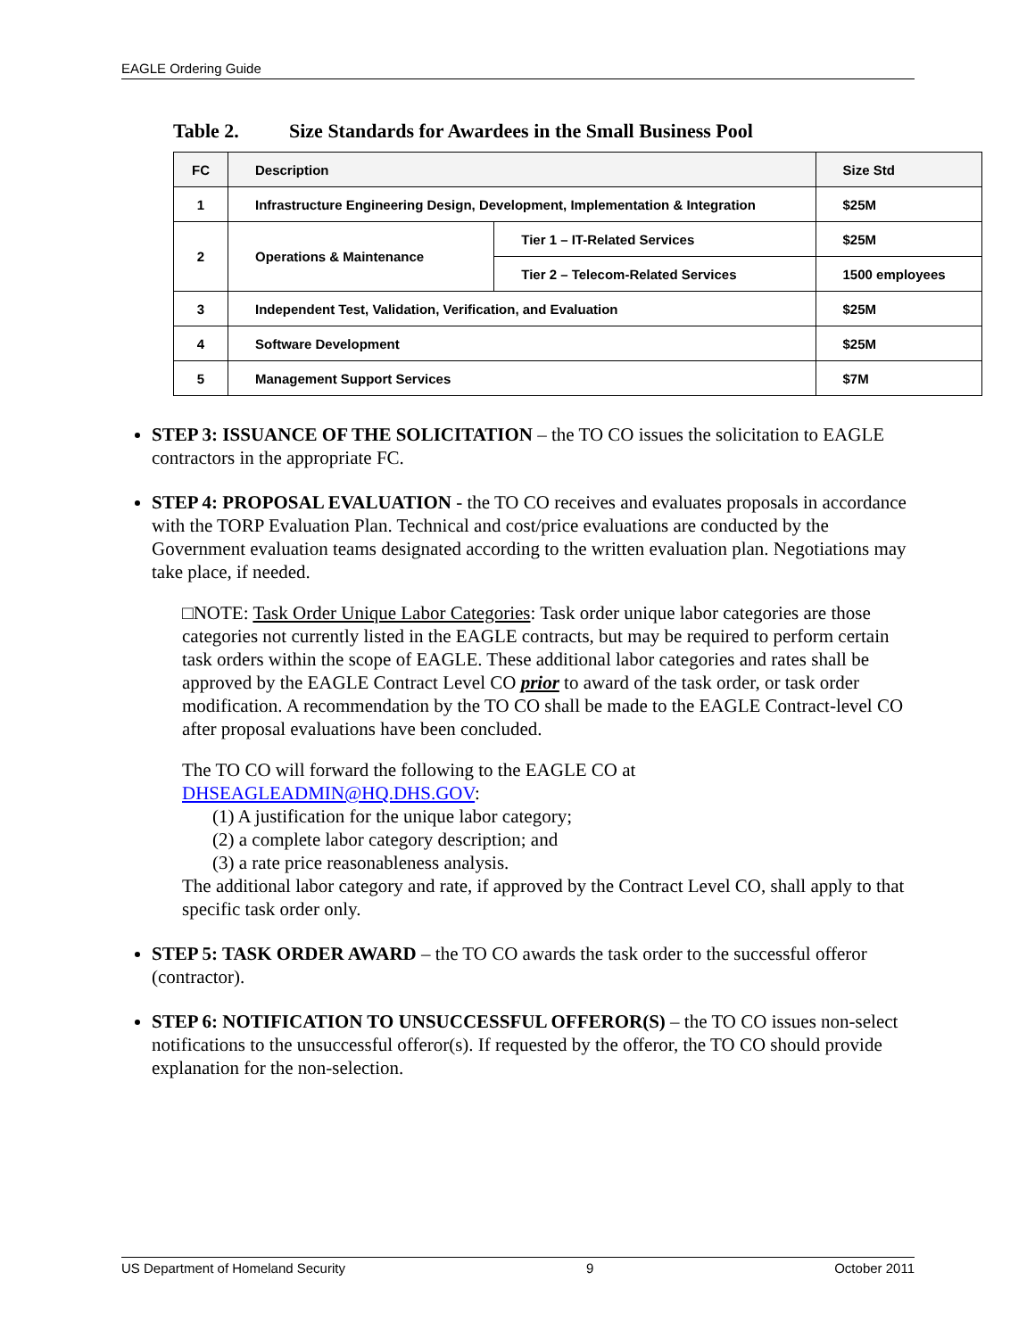EAGLE Ordering Guide
Table 2. Size Standards for Awardees in the Small Business Pool
| FC | Description | | Size Std |
| --- | --- | --- | --- |
| 1 | Infrastructure Engineering Design, Development, Implementation & Integration | | $25M |
| 2 | Operations & Maintenance | Tier 1 – IT-Related Services | $25M |
| | | Tier 2 – Telecom-Related Services | 1500 employees |
| 3 | Independent Test, Validation, Verification, and Evaluation | | $25M |
| 4 | Software Development | | $25M |
| 5 | Management Support Services | | $7M |
STEP 3: ISSUANCE OF THE SOLICITATION – the TO CO issues the solicitation to EAGLE contractors in the appropriate FC.
STEP 4: PROPOSAL EVALUATION - the TO CO receives and evaluates proposals in accordance with the TORP Evaluation Plan. Technical and cost/price evaluations are conducted by the Government evaluation teams designated according to the written evaluation plan. Negotiations may take place, if needed.
□NOTE: Task Order Unique Labor Categories: Task order unique labor categories are those categories not currently listed in the EAGLE contracts, but may be required to perform certain task orders within the scope of EAGLE. These additional labor categories and rates shall be approved by the EAGLE Contract Level CO prior to award of the task order, or task order modification. A recommendation by the TO CO shall be made to the EAGLE Contract-level CO after proposal evaluations have been concluded.
The TO CO will forward the following to the EAGLE CO at DHSEAGLEADMIN@HQ.DHS.GOV:
(1) A justification for the unique labor category;
(2) a complete labor category description; and
(3) a rate price reasonableness analysis.
The additional labor category and rate, if approved by the Contract Level CO, shall apply to that specific task order only.
STEP 5: TASK ORDER AWARD – the TO CO awards the task order to the successful offeror (contractor).
STEP 6: NOTIFICATION TO UNSUCCESSFUL OFFEROR(S) – the TO CO issues non-select notifications to the unsuccessful offeror(s). If requested by the offeror, the TO CO should provide explanation for the non-selection.
US Department of Homeland Security 9 October 2011